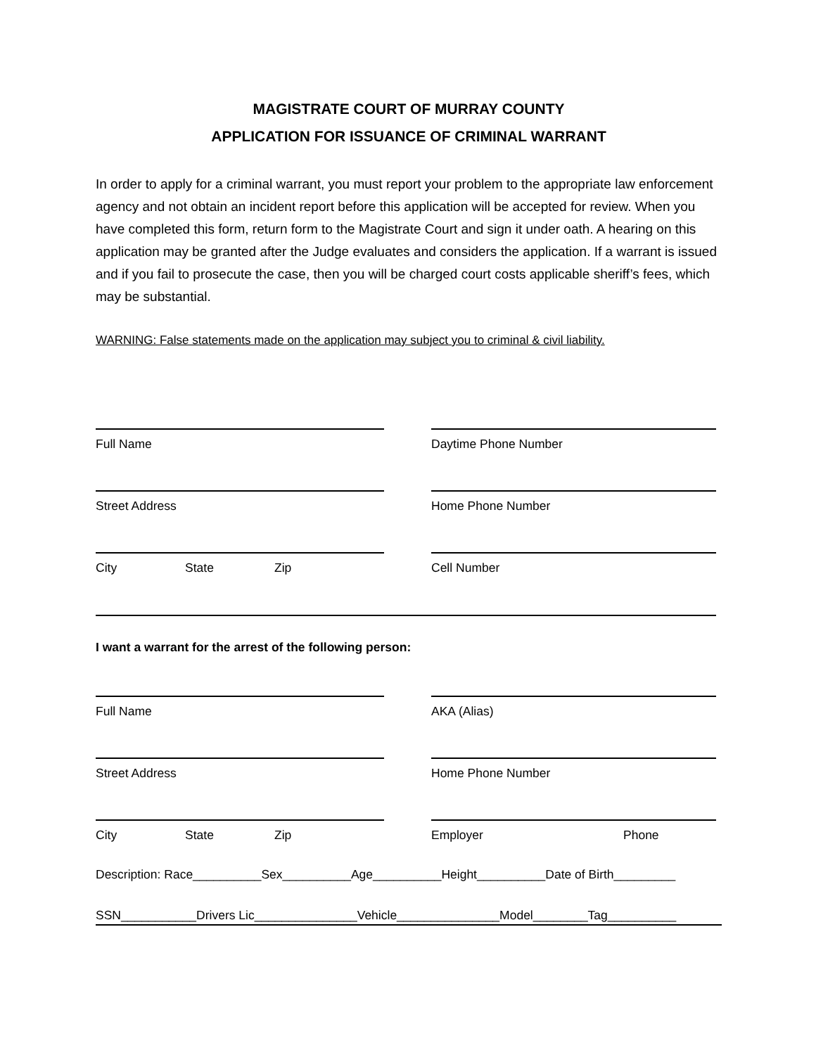MAGISTRATE COURT OF MURRAY COUNTY
APPLICATION FOR ISSUANCE OF CRIMINAL WARRANT
In order to apply for a criminal warrant, you must report your problem to the appropriate law enforcement agency and not obtain an incident report before this application will be accepted for review. When you have completed this form, return form to the Magistrate Court and sign it under oath. A hearing on this application may be granted after the Judge evaluates and considers the application. If a warrant is issued and if you fail to prosecute the case, then you will be charged court costs applicable sheriff’s fees, which may be substantial.
WARNING: False statements made on the application may subject you to criminal & civil liability.
Full Name Daytime Phone Number
Street Address Home Phone Number
City State Zip Cell Number
I want a warrant for the arrest of the following person:
Full Name AKA (Alias)
Street Address Home Phone Number
City State Zip Employer Phone
Description: Race__________Sex__________Age__________Height__________Date of Birth_________
SSN___________Drivers Lic_______________Vehicle_______________Model________Tag__________